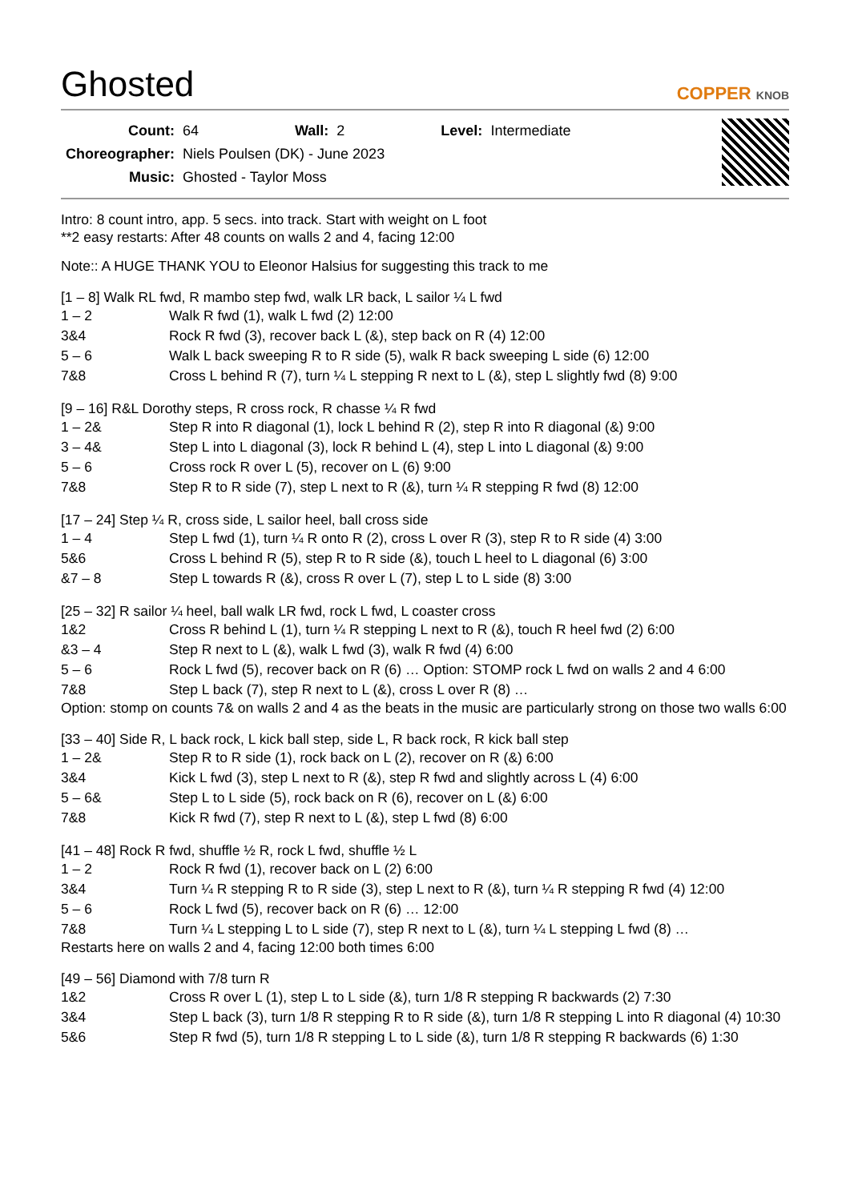Ghosted
COPPER KNOB
| Count: | 64 | Wall: | 2 | Level: | Intermediate |
| Choreographer: | Niels Poulsen (DK) - June 2023 | | | | |
| Music: | Ghosted - Taylor Moss | | | | |
Intro: 8 count intro, app. 5 secs. into track. Start with weight on L foot
**2 easy restarts: After 48 counts on walls 2 and 4, facing 12:00
Note:: A HUGE THANK YOU to Eleonor Halsius for suggesting this track to me
[1 – 8] Walk RL fwd, R mambo step fwd, walk LR back, L sailor ¼ L fwd
| 1 – 2 | Walk R fwd (1), walk L fwd (2) 12:00 |
| 3&4 | Rock R fwd (3), recover back L (&), step back on R (4) 12:00 |
| 5 – 6 | Walk L back sweeping R to R side (5), walk R back sweeping L side (6) 12:00 |
| 7&8 | Cross L behind R (7), turn ¼ L stepping R next to L (&), step L slightly fwd (8) 9:00 |
[9 – 16] R&L Dorothy steps, R cross rock, R chasse ¼ R fwd
| 1 – 2& | Step R into R diagonal (1), lock L behind R (2), step R into R diagonal (&) 9:00 |
| 3 – 4& | Step L into L diagonal (3), lock R behind L (4), step L into L diagonal (&) 9:00 |
| 5 – 6 | Cross rock R over L (5), recover on L (6) 9:00 |
| 7&8 | Step R to R side (7), step L next to R (&), turn ¼ R stepping R fwd (8) 12:00 |
[17 – 24] Step ¼ R, cross side, L sailor heel, ball cross side
| 1 – 4 | Step L fwd (1), turn ¼ R onto R (2), cross L over R (3), step R to R side (4) 3:00 |
| 5&6 | Cross L behind R (5), step R to R side (&), touch L heel to L diagonal (6) 3:00 |
| &7 – 8 | Step L towards R (&), cross R over L (7), step L to L side (8) 3:00 |
[25 – 32] R sailor ¼ heel, ball walk LR fwd, rock L fwd, L coaster cross
| 1&2 | Cross R behind L (1), turn ¼ R stepping L next to R (&), touch R heel fwd (2) 6:00 |
| &3 – 4 | Step R next to L (&), walk L fwd (3), walk R fwd (4) 6:00 |
| 5 – 6 | Rock L fwd (5), recover back on R (6) … Option: STOMP rock L fwd on walls 2 and 4 6:00 |
| 7&8 | Step L back (7), step R next to L (&), cross L over R (8) … |
Option: stomp on counts 7& on walls 2 and 4 as the beats in the music are particularly strong on those two walls 6:00
[33 – 40] Side R, L back rock, L kick ball step, side L, R back rock, R kick ball step
| 1 – 2& | Step R to R side (1), rock back on L (2), recover on R (&) 6:00 |
| 3&4 | Kick L fwd (3), step L next to R (&), step R fwd and slightly across L (4) 6:00 |
| 5 – 6& | Step L to L side (5), rock back on R (6), recover on L (&) 6:00 |
| 7&8 | Kick R fwd (7), step R next to L (&), step L fwd (8) 6:00 |
[41 – 48] Rock R fwd, shuffle ½ R, rock L fwd, shuffle ½ L
| 1 – 2 | Rock R fwd (1), recover back on L (2) 6:00 |
| 3&4 | Turn ¼ R stepping R to R side (3), step L next to R (&), turn ¼ R stepping R fwd (4) 12:00 |
| 5 – 6 | Rock L fwd (5), recover back on R (6) … 12:00 |
| 7&8 | Turn ¼ L stepping L to L side (7), step R next to L (&), turn ¼ L stepping L fwd (8) … |
Restarts here on walls 2 and 4, facing 12:00 both times 6:00
[49 – 56] Diamond with 7/8 turn R
| 1&2 | Cross R over L (1), step L to L side (&), turn 1/8 R stepping R backwards (2) 7:30 |
| 3&4 | Step L back (3), turn 1/8 R stepping R to R side (&), turn 1/8 R stepping L into R diagonal (4) 10:30 |
| 5&6 | Step R fwd (5), turn 1/8 R stepping L to L side (&), turn 1/8 R stepping R backwards (6) 1:30 |